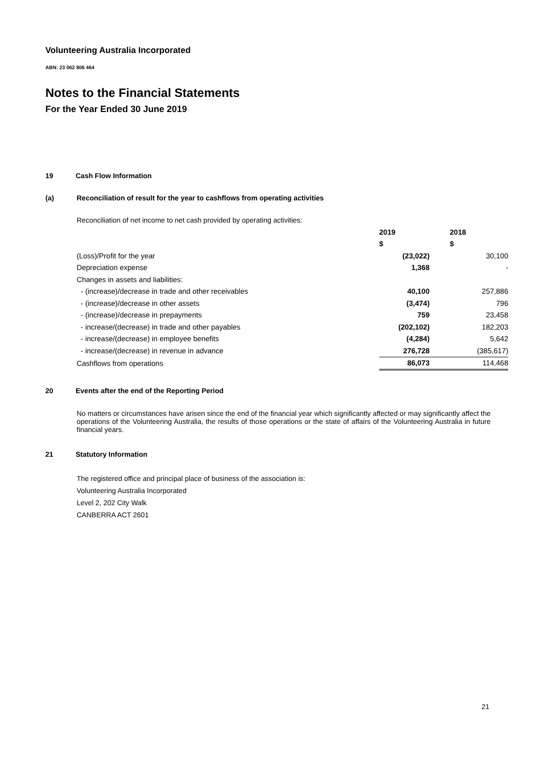Volunteering Australia Incorporated
ABN: 23 062 806 464
Notes to the Financial Statements
For the Year Ended 30 June 2019
19 Cash Flow Information
(a) Reconciliation of result for the year to cashflows from operating activities
Reconciliation of net income to net cash provided by operating activities:
| | 2019 | 2018 |
| --- | --- | --- |
| | $ | $ |
| (Loss)/Profit for the year | (23,022) | 30,100 |
| Depreciation expense | 1,368 | - |
| Changes in assets and liabilities: | | |
| - (increase)/decrease in trade and other receivables | 40,100 | 257,886 |
| - (increase)/decrease in other assets | (3,474) | 796 |
| - (increase)/decrease in prepayments | 759 | 23,458 |
| - increase/(decrease) in trade and other payables | (202,102) | 182,203 |
| - increase/(decrease) in employee benefits | (4,284) | 5,642 |
| - increase/(decrease) in revenue in advance | 276,728 | (385,617) |
| Cashflows from operations | 86,073 | 114,468 |
20 Events after the end of the Reporting Period
No matters or circumstances have arisen since the end of the financial year which significantly affected or may significantly affect the operations of the Volunteering Australia, the results of those operations or the state of affairs of the Volunteering Australia in future financial years.
21 Statutory Information
The registered office and principal place of business of the association is:
Volunteering Australia Incorporated
Level 2, 202 City Walk
CANBERRA ACT 2601
21